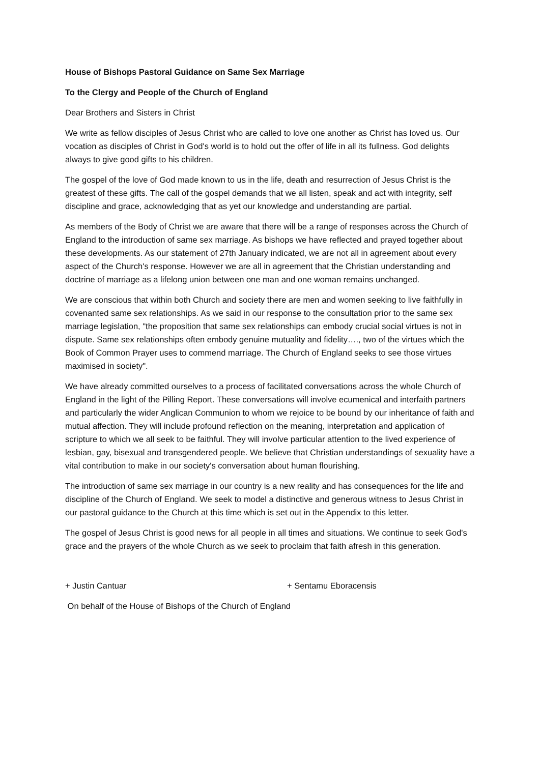House of Bishops Pastoral Guidance on Same Sex Marriage
To the Clergy and People of the Church of England
Dear Brothers and Sisters in Christ
We write as fellow disciples of Jesus Christ who are called to love one another as Christ has loved us. Our vocation as disciples of Christ in God's world is to hold out the offer of life in all its fullness. God delights always to give good gifts to his children.
The gospel of the love of God made known to us in the life, death and resurrection of Jesus Christ is the greatest of these gifts. The call of the gospel demands that we all listen, speak and act with integrity, self discipline and grace, acknowledging that as yet our knowledge and understanding are partial.
As members of the Body of Christ we are aware that there will be a range of responses across the Church of England to the introduction of same sex marriage. As bishops we have reflected and prayed together about these developments. As our statement of 27th January indicated, we are not all in agreement about every aspect of the Church's response. However we are all in agreement that the Christian understanding and doctrine of marriage as a lifelong union between one man and one woman remains unchanged.
We are conscious that within both Church and society there are men and women seeking to live faithfully in covenanted same sex relationships. As we said in our response to the consultation prior to the same sex marriage legislation, "the proposition that same sex relationships can embody crucial social virtues is not in dispute. Same sex relationships often embody genuine mutuality and fidelity…., two of the virtues which the Book of Common Prayer uses to commend marriage. The Church of England seeks to see those virtues maximised in society".
We have already committed ourselves to a process of facilitated conversations across the whole Church of England in the light of the Pilling Report. These conversations will involve ecumenical and interfaith partners and particularly the wider Anglican Communion to whom we rejoice to be bound by our inheritance of faith and mutual affection. They will include profound reflection on the meaning, interpretation and application of scripture to which we all seek to be faithful. They will involve particular attention to the lived experience of lesbian, gay, bisexual and transgendered people. We believe that Christian understandings of sexuality have a vital contribution to make in our society's conversation about human flourishing.
The introduction of same sex marriage in our country is a new reality and has consequences for the life and discipline of the Church of England. We seek to model a distinctive and generous witness to Jesus Christ in our pastoral guidance to the Church at this time which is set out in the Appendix to this letter.
The gospel of Jesus Christ is good news for all people in all times and situations. We continue to seek God's grace and the prayers of the whole Church as we seek to proclaim that faith afresh in this generation.
+ Justin Cantuar + Sentamu Eboracensis
On behalf of the House of Bishops of the Church of England